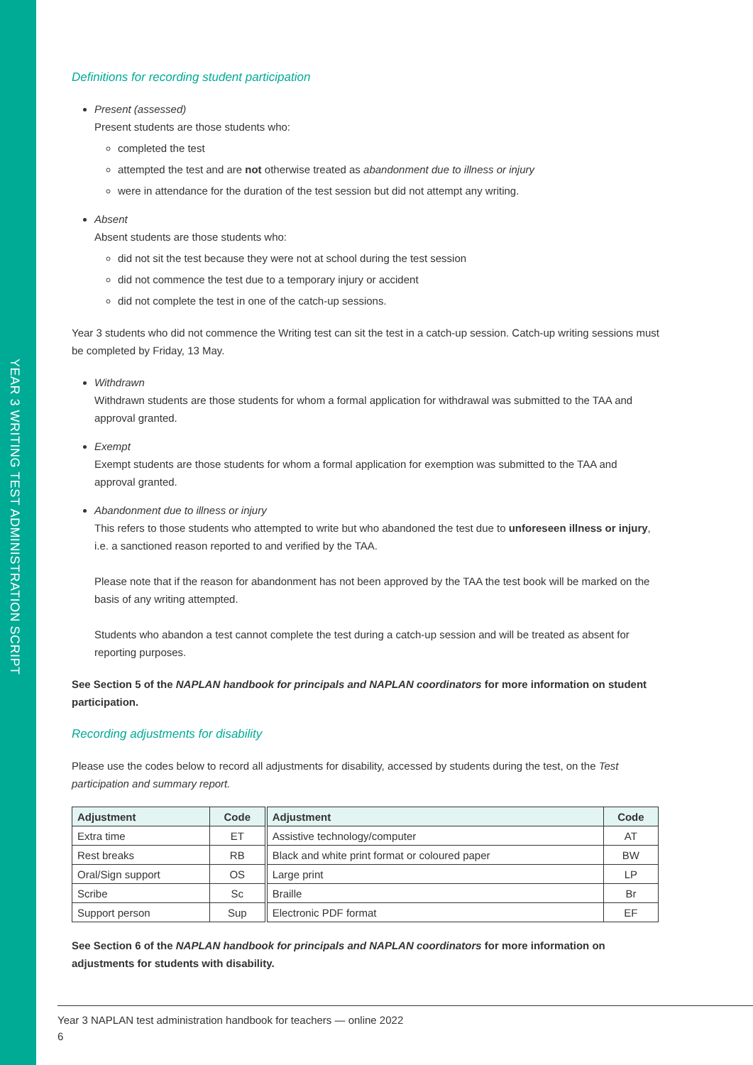YEAR 3 WRITING TEST ADMINISTRATION SCRIPT
Definitions for recording student participation
Present (assessed)
Present students are those students who:
completed the test
attempted the test and are not otherwise treated as abandonment due to illness or injury
were in attendance for the duration of the test session but did not attempt any writing.
Absent
Absent students are those students who:
did not sit the test because they were not at school during the test session
did not commence the test due to a temporary injury or accident
did not complete the test in one of the catch-up sessions.
Year 3 students who did not commence the Writing test can sit the test in a catch-up session. Catch-up writing sessions must be completed by Friday, 13 May.
Withdrawn
Withdrawn students are those students for whom a formal application for withdrawal was submitted to the TAA and approval granted.
Exempt
Exempt students are those students for whom a formal application for exemption was submitted to the TAA and approval granted.
Abandonment due to illness or injury
This refers to those students who attempted to write but who abandoned the test due to unforeseen illness or injury, i.e. a sanctioned reason reported to and verified by the TAA.
Please note that if the reason for abandonment has not been approved by the TAA the test book will be marked on the basis of any writing attempted.
Students who abandon a test cannot complete the test during a catch-up session and will be treated as absent for reporting purposes.
See Section 5 of the NAPLAN handbook for principals and NAPLAN coordinators for more information on student participation.
Recording adjustments for disability
Please use the codes below to record all adjustments for disability, accessed by students during the test, on the Test participation and summary report.
| Adjustment | Code | Adjustment | Code |
| --- | --- | --- | --- |
| Extra time | ET | Assistive technology/computer | AT |
| Rest breaks | RB | Black and white print format or coloured paper | BW |
| Oral/Sign support | OS | Large print | LP |
| Scribe | Sc | Braille | Br |
| Support person | Sup | Electronic PDF format | EF |
See Section 6 of the NAPLAN handbook for principals and NAPLAN coordinators for more information on adjustments for students with disability.
Year 3 NAPLAN test administration handbook for teachers — online 2022
6